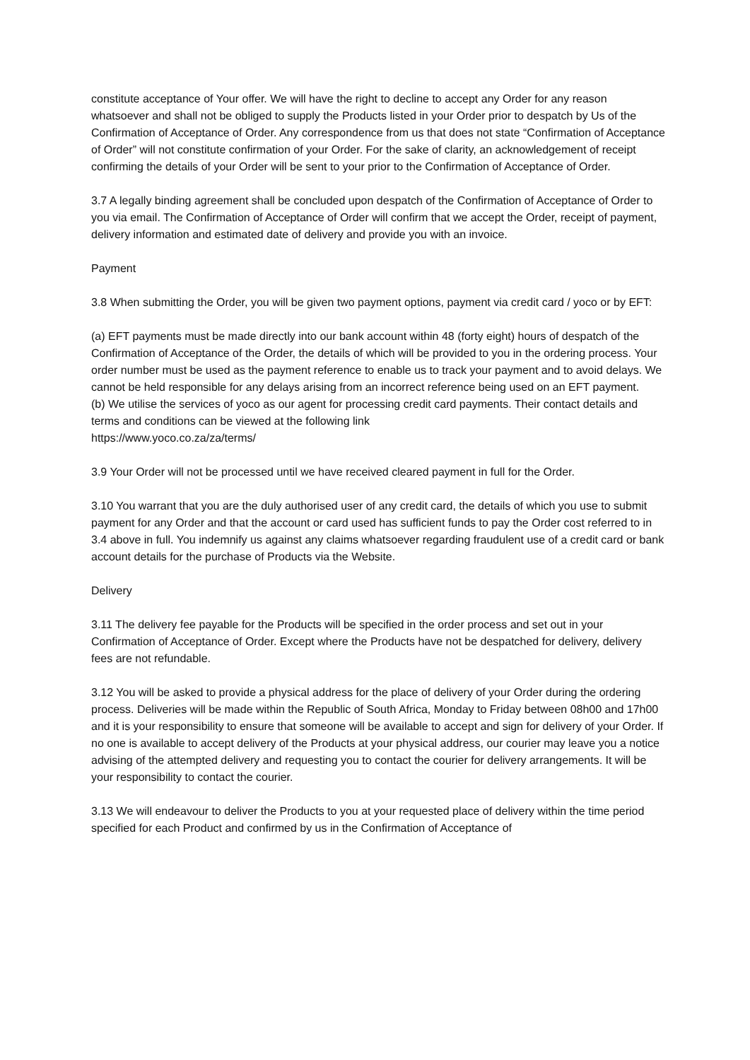constitute acceptance of Your offer. We will have the right to decline to accept any Order for any reason whatsoever and shall not be obliged to supply the Products listed in your Order prior to despatch by Us of the Confirmation of Acceptance of Order. Any correspondence from us that does not state “Confirmation of Acceptance of Order” will not constitute confirmation of your Order. For the sake of clarity, an acknowledgement of receipt confirming the details of your Order will be sent to your prior to the Confirmation of Acceptance of Order.
3.7 A legally binding agreement shall be concluded upon despatch of the Confirmation of Acceptance of Order to you via email. The Confirmation of Acceptance of Order will confirm that we accept the Order, receipt of payment, delivery information and estimated date of delivery and provide you with an invoice.
Payment
3.8 When submitting the Order, you will be given two payment options, payment via credit card / yoco or by EFT:
(a) EFT payments must be made directly into our bank account within 48 (forty eight) hours of despatch of the Confirmation of Acceptance of the Order, the details of which will be provided to you in the ordering process. Your order number must be used as the payment reference to enable us to track your payment and to avoid delays. We cannot be held responsible for any delays arising from an incorrect reference being used on an EFT payment.
(b) We utilise the services of yoco as our agent for processing credit card payments. Their contact details and terms and conditions can be viewed at the following link
https://www.yoco.co.za/za/terms/
3.9 Your Order will not be processed until we have received cleared payment in full for the Order.
3.10 You warrant that you are the duly authorised user of any credit card, the details of which you use to submit payment for any Order and that the account or card used has sufficient funds to pay the Order cost referred to in 3.4 above in full. You indemnify us against any claims whatsoever regarding fraudulent use of a credit card or bank account details for the purchase of Products via the Website.
Delivery
3.11 The delivery fee payable for the Products will be specified in the order process and set out in your Confirmation of Acceptance of Order. Except where the Products have not be despatched for delivery, delivery fees are not refundable.
3.12 You will be asked to provide a physical address for the place of delivery of your Order during the ordering process. Deliveries will be made within the Republic of South Africa, Monday to Friday between 08h00 and 17h00 and it is your responsibility to ensure that someone will be available to accept and sign for delivery of your Order. If no one is available to accept delivery of the Products at your physical address, our courier may leave you a notice advising of the attempted delivery and requesting you to contact the courier for delivery arrangements. It will be your responsibility to contact the courier.
3.13 We will endeavour to deliver the Products to you at your requested place of delivery within the time period specified for each Product and confirmed by us in the Confirmation of Acceptance of